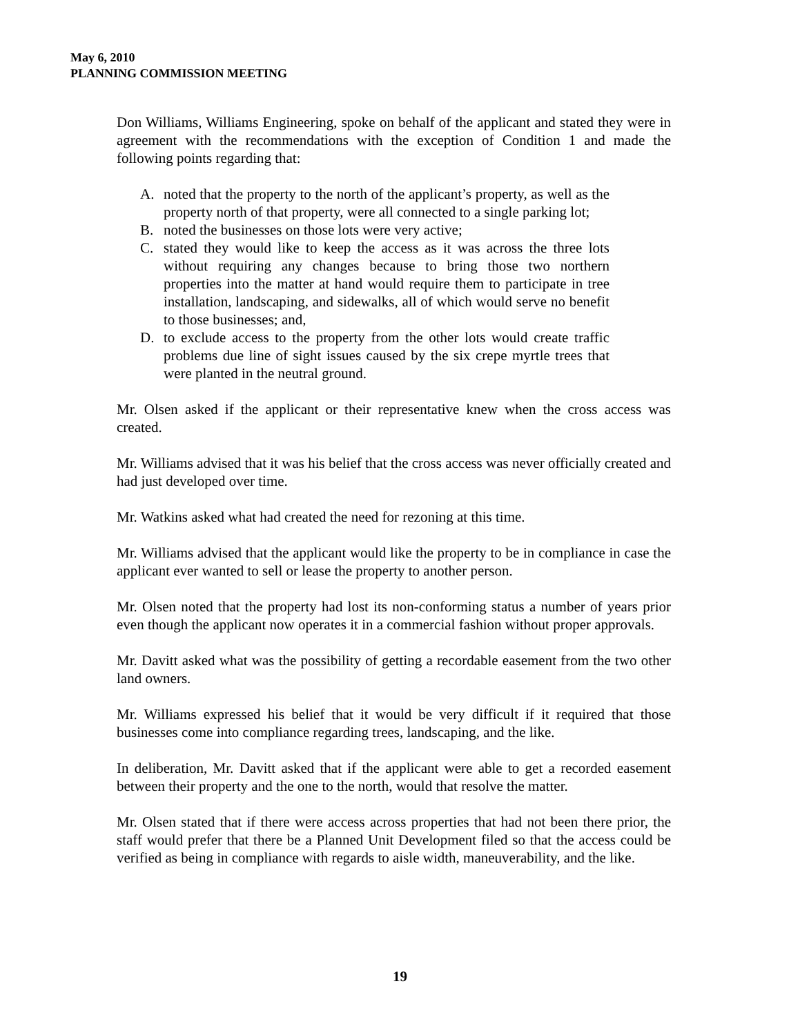May 6, 2010
PLANNING COMMISSION MEETING
Don Williams, Williams Engineering, spoke on behalf of the applicant and stated they were in agreement with the recommendations with the exception of Condition 1 and made the following points regarding that:
A. noted that the property to the north of the applicant’s property, as well as the property north of that property, were all connected to a single parking lot;
B. noted the businesses on those lots were very active;
C. stated they would like to keep the access as it was across the three lots without requiring any changes because to bring those two northern properties into the matter at hand would require them to participate in tree installation, landscaping, and sidewalks, all of which would serve no benefit to those businesses; and,
D. to exclude access to the property from the other lots would create traffic problems due line of sight issues caused by the six crepe myrtle trees that were planted in the neutral ground.
Mr. Olsen asked if the applicant or their representative knew when the cross access was created.
Mr. Williams advised that it was his belief that the cross access was never officially created and had just developed over time.
Mr. Watkins asked what had created the need for rezoning at this time.
Mr. Williams advised that the applicant would like the property to be in compliance in case the applicant ever wanted to sell or lease the property to another person.
Mr. Olsen noted that the property had lost its non-conforming status a number of years prior even though the applicant now operates it in a commercial fashion without proper approvals.
Mr. Davitt asked what was the possibility of getting a recordable easement from the two other land owners.
Mr. Williams expressed his belief that it would be very difficult if it required that those businesses come into compliance regarding trees, landscaping, and the like.
In deliberation, Mr. Davitt asked that if the applicant were able to get a recorded easement between their property and the one to the north, would that resolve the matter.
Mr. Olsen stated that if there were access across properties that had not been there prior, the staff would prefer that there be a Planned Unit Development filed so that the access could be verified as being in compliance with regards to aisle width, maneuverability, and the like.
19